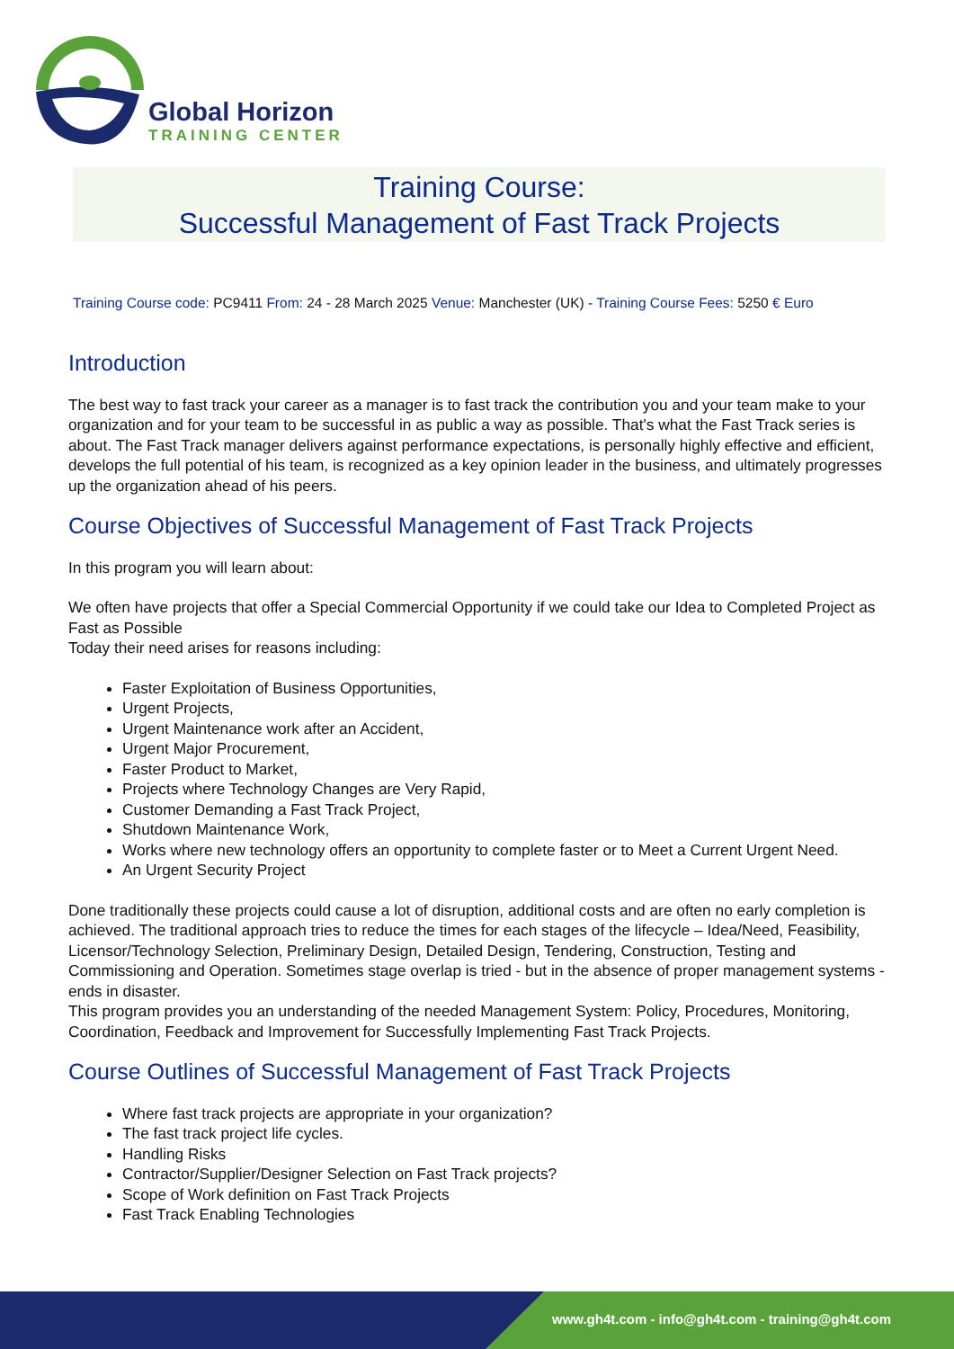Global Horizon
TRAINING CENTER
Training Course:
Successful Management of Fast Track Projects
Training Course code: PC9411 From: 24 - 28 March 2025 Venue: Manchester (UK) - Training Course Fees: 5250 € Euro
Introduction
The best way to fast track your career as a manager is to fast track the contribution you and your team make to your organization and for your team to be successful in as public a way as possible. That's what the Fast Track series is about. The Fast Track manager delivers against performance expectations, is personally highly effective and efficient, develops the full potential of his team, is recognized as a key opinion leader in the business, and ultimately progresses up the organization ahead of his peers.
Course Objectives of Successful Management of Fast Track Projects
In this program you will learn about:
We often have projects that offer a Special Commercial Opportunity if we could take our Idea to Completed Project as Fast as Possible
Today their need arises for reasons including:
Faster Exploitation of Business Opportunities,
Urgent Projects,
Urgent Maintenance work after an Accident,
Urgent Major Procurement,
Faster Product to Market,
Projects where Technology Changes are Very Rapid,
Customer Demanding a Fast Track Project,
Shutdown Maintenance Work,
Works where new technology offers an opportunity to complete faster or to Meet a Current Urgent Need.
An Urgent Security Project
Done traditionally these projects could cause a lot of disruption, additional costs and are often no early completion is achieved. The traditional approach tries to reduce the times for each stages of the lifecycle – Idea/Need, Feasibility, Licensor/Technology Selection, Preliminary Design, Detailed Design, Tendering, Construction, Testing and Commissioning and Operation. Sometimes stage overlap is tried - but in the absence of proper management systems - ends in disaster.
This program provides you an understanding of the needed Management System: Policy, Procedures, Monitoring, Coordination, Feedback and Improvement for Successfully Implementing Fast Track Projects.
Course Outlines of Successful Management of Fast Track Projects
Where fast track projects are appropriate in your organization?
The fast track project life cycles.
Handling Risks
Contractor/Supplier/Designer Selection on Fast Track projects?
Scope of Work definition on Fast Track Projects
Fast Track Enabling Technologies
www.gh4t.com - info@gh4t.com - training@gh4t.com